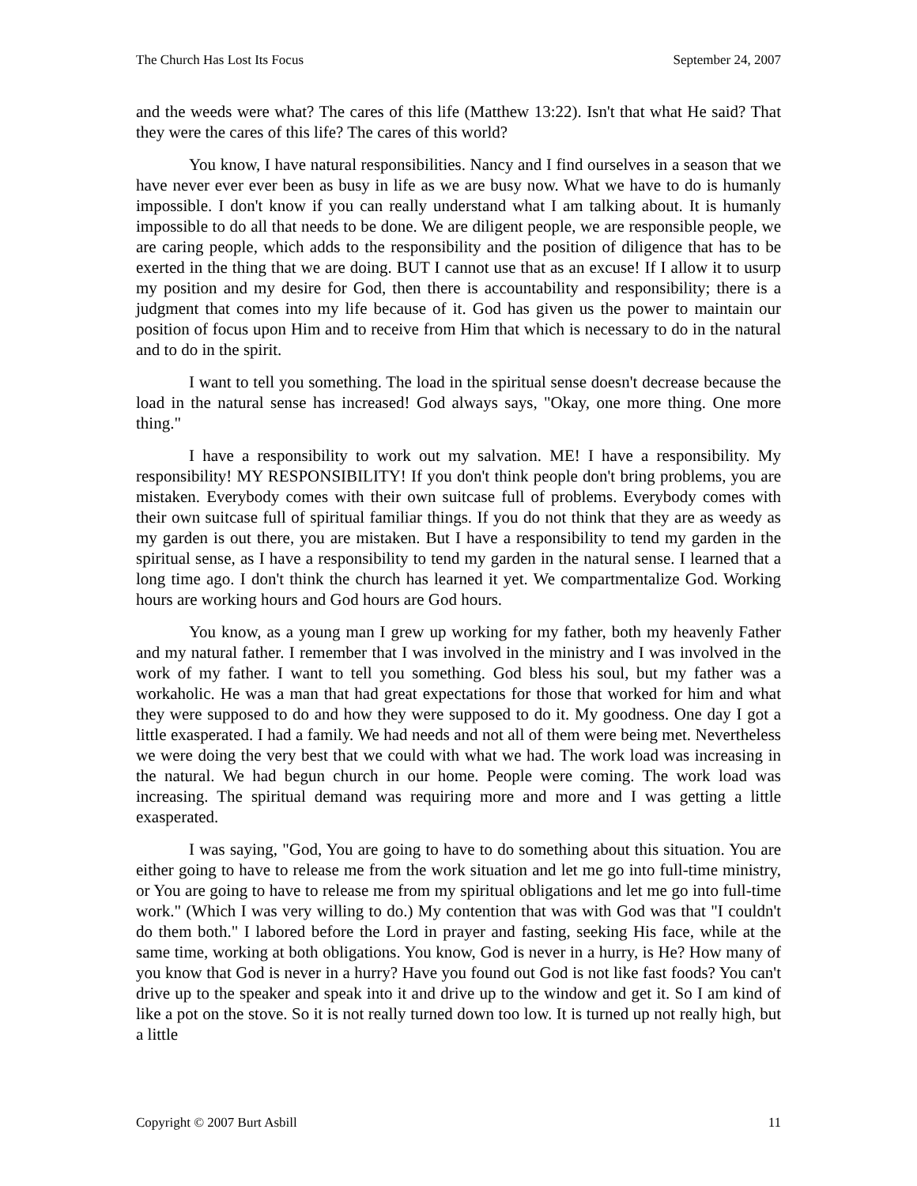The Church Has Lost Its Focus September 24, 2007
and the weeds were what? The cares of this life (Matthew 13:22). Isn't that what He said? That they were the cares of this life? The cares of this world?
You know, I have natural responsibilities. Nancy and I find ourselves in a season that we have never ever ever been as busy in life as we are busy now. What we have to do is humanly impossible. I don't know if you can really understand what I am talking about. It is humanly impossible to do all that needs to be done. We are diligent people, we are responsible people, we are caring people, which adds to the responsibility and the position of diligence that has to be exerted in the thing that we are doing. BUT I cannot use that as an excuse! If I allow it to usurp my position and my desire for God, then there is accountability and responsibility; there is a judgment that comes into my life because of it. God has given us the power to maintain our position of focus upon Him and to receive from Him that which is necessary to do in the natural and to do in the spirit.
I want to tell you something. The load in the spiritual sense doesn't decrease because the load in the natural sense has increased! God always says, "Okay, one more thing. One more thing."
I have a responsibility to work out my salvation. ME! I have a responsibility. My responsibility! MY RESPONSIBILITY! If you don't think people don't bring problems, you are mistaken. Everybody comes with their own suitcase full of problems. Everybody comes with their own suitcase full of spiritual familiar things. If you do not think that they are as weedy as my garden is out there, you are mistaken. But I have a responsibility to tend my garden in the spiritual sense, as I have a responsibility to tend my garden in the natural sense. I learned that a long time ago. I don't think the church has learned it yet. We compartmentalize God. Working hours are working hours and God hours are God hours.
You know, as a young man I grew up working for my father, both my heavenly Father and my natural father. I remember that I was involved in the ministry and I was involved in the work of my father. I want to tell you something. God bless his soul, but my father was a workaholic. He was a man that had great expectations for those that worked for him and what they were supposed to do and how they were supposed to do it. My goodness. One day I got a little exasperated. I had a family. We had needs and not all of them were being met. Nevertheless we were doing the very best that we could with what we had. The work load was increasing in the natural. We had begun church in our home. People were coming. The work load was increasing. The spiritual demand was requiring more and more and I was getting a little exasperated.
I was saying, "God, You are going to have to do something about this situation. You are either going to have to release me from the work situation and let me go into full-time ministry, or You are going to have to release me from my spiritual obligations and let me go into full-time work." (Which I was very willing to do.) My contention that was with God was that "I couldn't do them both." I labored before the Lord in prayer and fasting, seeking His face, while at the same time, working at both obligations. You know, God is never in a hurry, is He? How many of you know that God is never in a hurry? Have you found out God is not like fast foods? You can't drive up to the speaker and speak into it and drive up to the window and get it. So I am kind of like a pot on the stove. So it is not really turned down too low. It is turned up not really high, but a little
Copyright © 2007 Burt Asbill 11